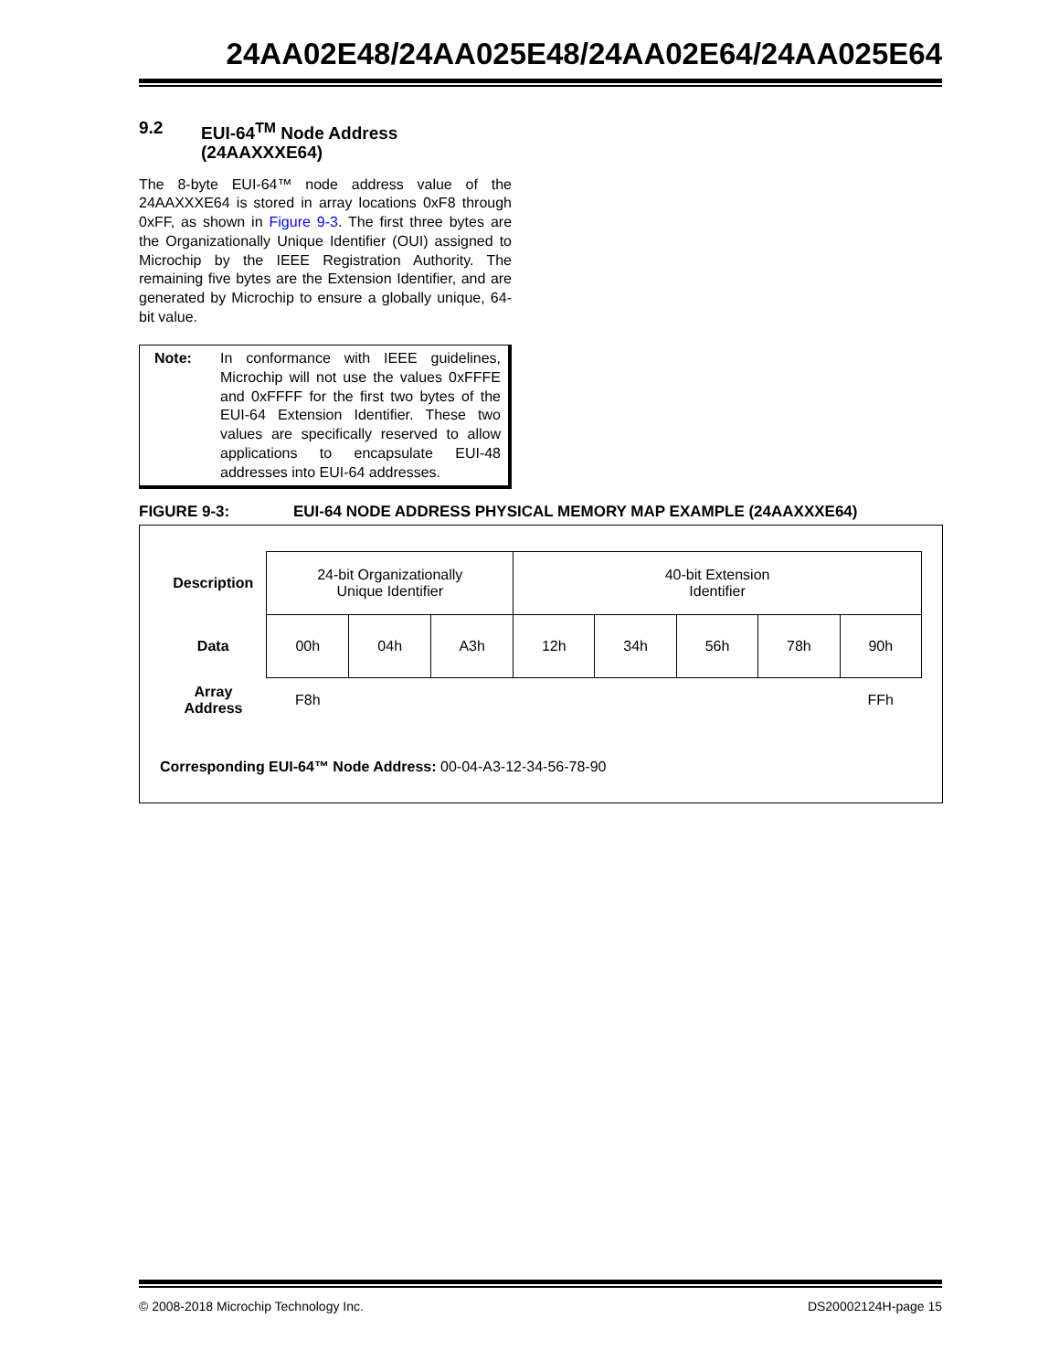24AA02E48/24AA025E48/24AA02E64/24AA025E64
9.2 EUI-64<sup>TM</sup> Node Address
(24AAXXXE64)
The 8-byte EUI-64™ node address value of the 24AAXXXE64 is stored in array locations 0xF8 through 0xFF, as shown in Figure 9-3. The first three bytes are the Organizationally Unique Identifier (OUI) assigned to Microchip by the IEEE Registration Authority. The remaining five bytes are the Extension Identifier, and are generated by Microchip to ensure a globally unique, 64-bit value.
Note: In conformance with IEEE guidelines, Microchip will not use the values 0xFFFE and 0xFFFF for the first two bytes of the EUI-64 Extension Identifier. These two values are specifically reserved to allow applications to encapsulate EUI-48 addresses into EUI-64 addresses.
FIGURE 9-3: EUI-64 NODE ADDRESS PHYSICAL MEMORY MAP EXAMPLE (24AAXXXE64)
| Description | 24-bit Organizationally Unique Identifier | | | 40-bit Extension Identifier | | | | |
| Data | 00h | 04h | A3h | 12h | 34h | 56h | 78h | 90h |
| Array Address | F8h | | | | | | | FFh |
Corresponding EUI-64™ Node Address: 00-04-A3-12-34-56-78-90
© 2008-2018 Microchip Technology Inc. DS20002124H-page 15